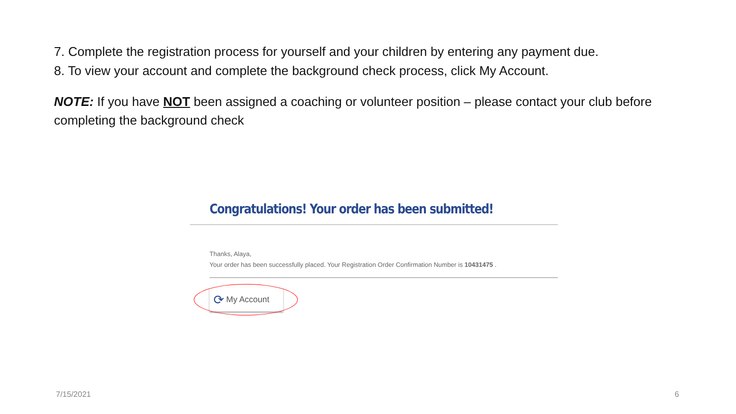7. Complete the registration process for yourself and your children by entering any payment due.
8. To view your account and complete the background check process, click My Account.
NOTE: If you have NOT been assigned a coaching or volunteer position – please contact your club before completing the background check
Congratulations! Your order has been submitted!
Thanks, Alaya,
Your order has been successfully placed. Your Registration Order Confirmation Number is 10431475 .
⟳ My Account
7/15/2021 6